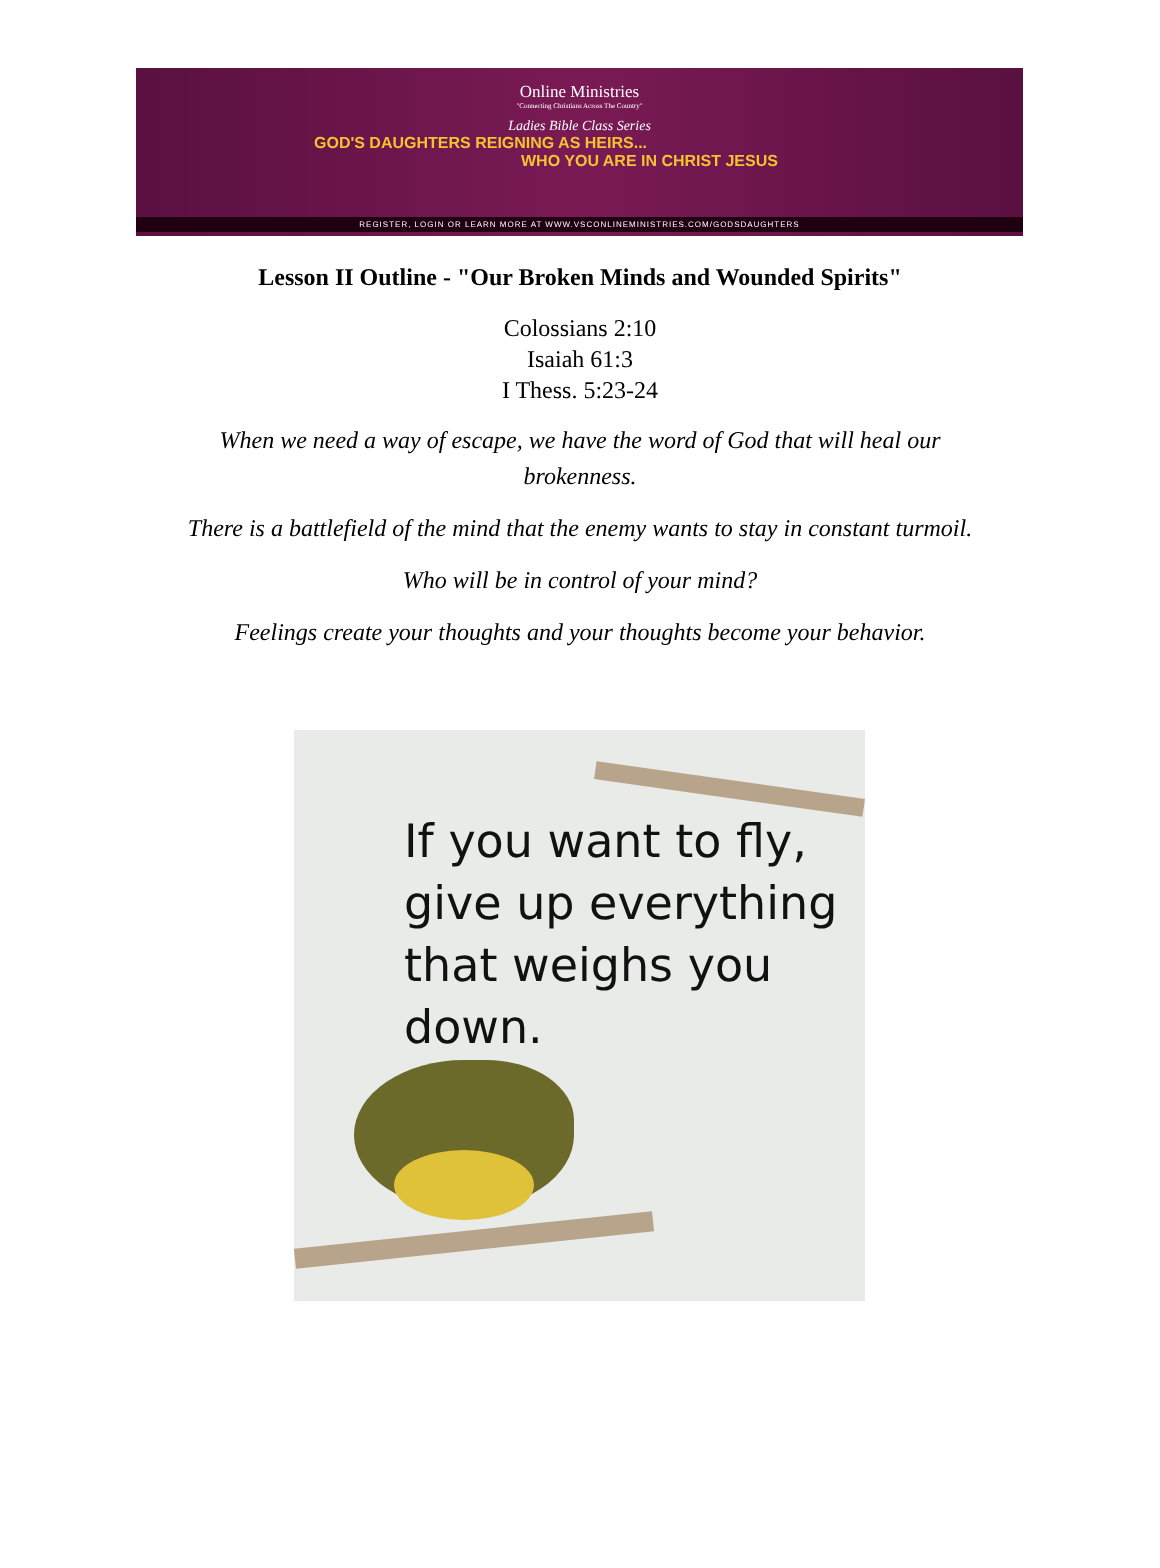Online Ministries
"Connecting Christians Across The Country"
Ladies Bible Class Series
GOD'S DAUGHTERS REIGNING AS HEIRS...
WHO YOU ARE IN CHRIST JESUS
REGISTER, LOGIN OR LEARN MORE AT WWW.VSCONLINEMINISTRIES.COM/GODSDAUGHTERS
Lesson II Outline - "Our Broken Minds and Wounded Spirits"
Colossians 2:10
Isaiah 61:3
I Thess. 5:23-24
When we need a way of escape, we have the word of God that will heal our brokenness.
There is a battlefield of the mind that the enemy wants to stay in constant turmoil.
Who will be in control of your mind?
Feelings create your thoughts and your thoughts become your behavior.
If you want to fly,
give up everything
that weighs you down.